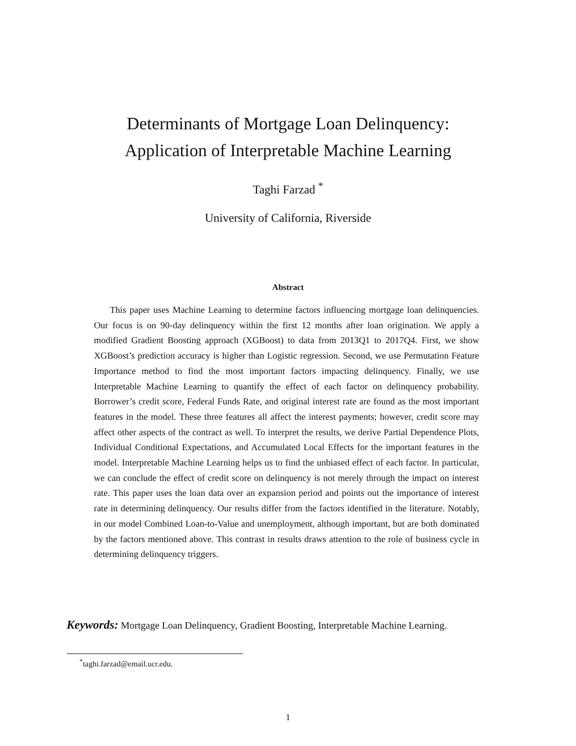Determinants of Mortgage Loan Delinquency:
Application of Interpretable Machine Learning
Taghi Farzad <sup>*</sup>
University of California, Riverside
Abstract
This paper uses Machine Learning to determine factors influencing mortgage loan delinquencies. Our focus is on 90-day delinquency within the first 12 months after loan origination. We apply a modified Gradient Boosting approach (XGBoost) to data from 2013Q1 to 2017Q4. First, we show XGBoost’s prediction accuracy is higher than Logistic regression. Second, we use Permutation Feature Importance method to find the most important factors impacting delinquency. Finally, we use Interpretable Machine Learning to quantify the effect of each factor on delinquency probability. Borrower’s credit score, Federal Funds Rate, and original interest rate are found as the most important features in the model. These three features all affect the interest payments; however, credit score may affect other aspects of the contract as well. To interpret the results, we derive Partial Dependence Plots, Individual Conditional Expectations, and Accumulated Local Effects for the important features in the model. Interpretable Machine Learning helps us to find the unbiased effect of each factor. In particular, we can conclude the effect of credit score on delinquency is not merely through the impact on interest rate. This paper uses the loan data over an expansion period and points out the importance of interest rate in determining delinquency. Our results differ from the factors identified in the literature. Notably, in our model Combined Loan-to-Value and unemployment, although important, but are both dominated by the factors mentioned above. This contrast in results draws attention to the role of business cycle in determining delinquency triggers.
Keywords: Mortgage Loan Delinquency, Gradient Boosting, Interpretable Machine Learning.
<sup>*</sup> taghi.farzad@email.ucr.edu.
1